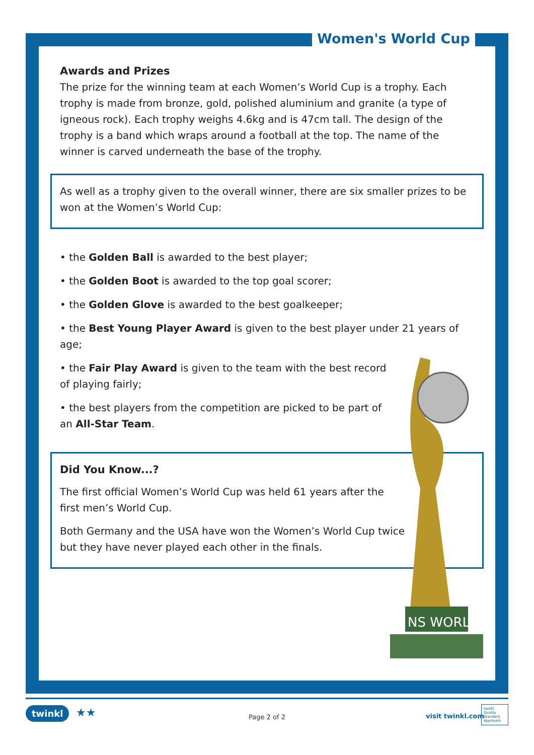Women's World Cup
Awards and Prizes
The prize for the winning team at each Women’s World Cup is a trophy. Each trophy is made from bronze, gold, polished aluminium and granite (a type of igneous rock). Each trophy weighs 4.6kg and is 47cm tall. The design of the trophy is a band which wraps around a football at the top. The name of the winner is carved underneath the base of the trophy.
As well as a trophy given to the overall winner, there are six smaller prizes to be won at the Women’s World Cup:
• the Golden Ball is awarded to the best player;
• the Golden Boot is awarded to the top goal scorer;
• the Golden Glove is awarded to the best goalkeeper;
• the Best Young Player Award is given to the best player under 21 years of age;
• the Fair Play Award is given to the team with the best record of playing fairly;
• the best players from the competition are picked to be part of an All-Star Team.
Did You Know...?
The first official Women’s World Cup was held 61 years after the first men’s World Cup.
Both Germany and the USA have won the Women’s World Cup twice but they have never played each other in the finals.
NS WORL
twinkl ★★ Page 2 of 2 visit twinkl.com
twinkl
Quality Standard Approved